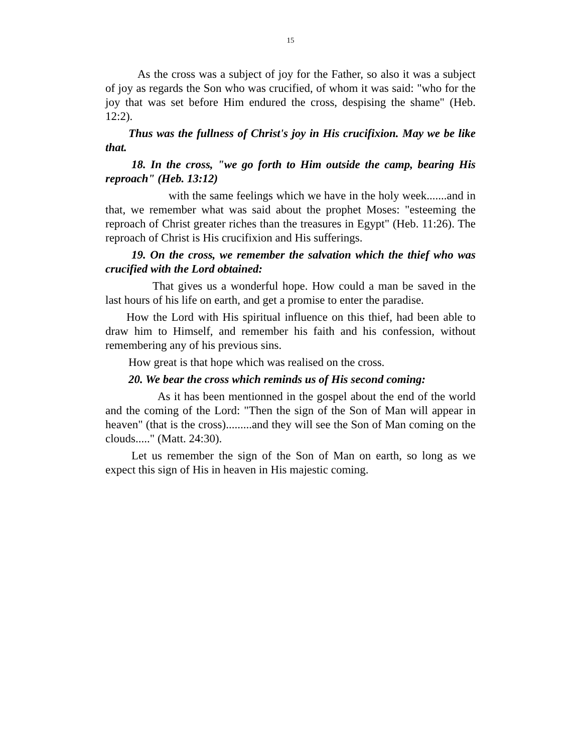15
As the cross was a subject of joy for the Father, so also it was a subject of joy as regards the Son who was crucified, of whom it was said: "who for the joy that was set before Him endured the cross, despising the shame" (Heb. 12:2).
Thus was the fullness of Christ's joy in His crucifixion. May we be like that.
18. In the cross, "we go forth to Him outside the camp, bearing His reproach" (Heb. 13:12)
with the same feelings which we have in the holy week.......and in that, we remember what was said about the prophet Moses: "esteeming the reproach of Christ greater riches than the treasures in Egypt" (Heb. 11:26). The reproach of Christ is His crucifixion and His sufferings.
19. On the cross, we remember the salvation which the thief who was crucified with the Lord obtained:
That gives us a wonderful hope. How could a man be saved in the last hours of his life on earth, and get a promise to enter the paradise.
How the Lord with His spiritual influence on this thief, had been able to draw him to Himself, and remember his faith and his confession, without remembering any of his previous sins.
How great is that hope which was realised on the cross.
20. We bear the cross which reminds us of His second coming:
As it has been mentionned in the gospel about the end of the world and the coming of the Lord: "Then the sign of the Son of Man will appear in heaven" (that is the cross).........and they will see the Son of Man coming on the clouds....." (Matt. 24:30).
Let us remember the sign of the Son of Man on earth, so long as we expect this sign of His in heaven in His majestic coming.